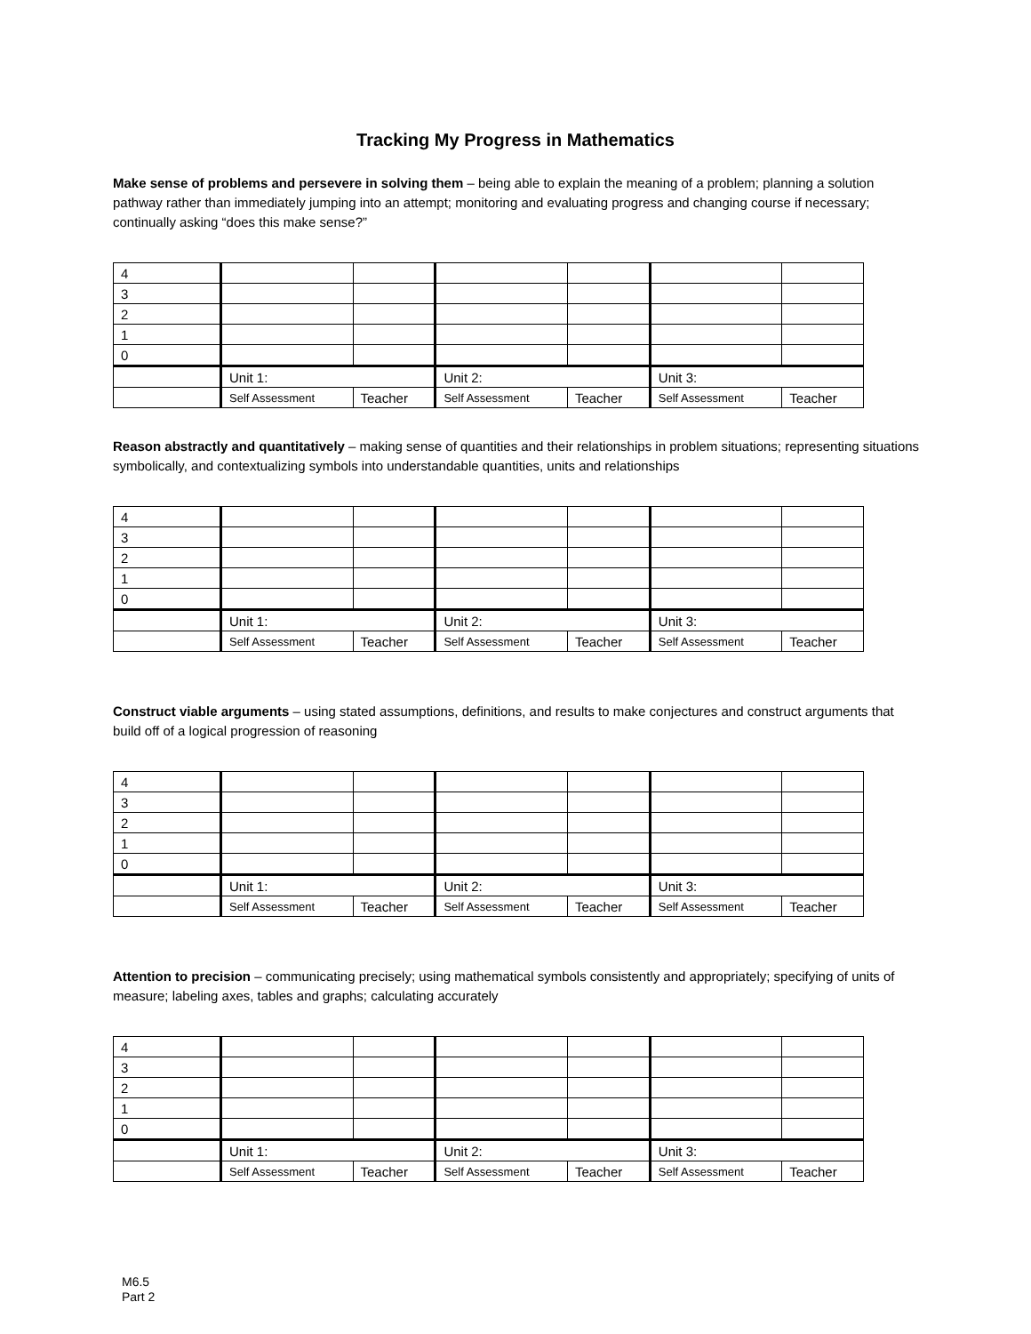Tracking My Progress in Mathematics
Make sense of problems and persevere in solving them – being able to explain the meaning of a problem; planning a solution pathway rather than immediately jumping into an attempt; monitoring and evaluating progress and changing course if necessary; continually asking “does this make sense?”
| 4 | | | | | | |
| 3 | | | | | | |
| 2 | | | | | | |
| 1 | | | | | | |
| 0 | | | | | | |
| | Unit 1: | | Unit 2: | | Unit 3: | |
| | Self Assessment | Teacher | Self Assessment | Teacher | Self Assessment | Teacher |
Reason abstractly and quantitatively – making sense of quantities and their relationships in problem situations; representing situations symbolically, and contextualizing symbols into understandable quantities, units and relationships
| 4 | | | | | | |
| 3 | | | | | | |
| 2 | | | | | | |
| 1 | | | | | | |
| 0 | | | | | | |
| | Unit 1: | | Unit 2: | | Unit 3: | |
| | Self Assessment | Teacher | Self Assessment | Teacher | Self Assessment | Teacher |
Construct viable arguments – using stated assumptions, definitions, and results to make conjectures and construct arguments that build off of a logical progression of reasoning
| 4 | | | | | | |
| 3 | | | | | | |
| 2 | | | | | | |
| 1 | | | | | | |
| 0 | | | | | | |
| | Unit 1: | | Unit 2: | | Unit 3: | |
| | Self Assessment | Teacher | Self Assessment | Teacher | Self Assessment | Teacher |
Attention to precision – communicating precisely; using mathematical symbols consistently and appropriately; specifying of units of measure; labeling axes, tables and graphs; calculating accurately
| 4 | | | | | | |
| 3 | | | | | | |
| 2 | | | | | | |
| 1 | | | | | | |
| 0 | | | | | | |
| | Unit 1: | | Unit 2: | | Unit 3: | |
| | Self Assessment | Teacher | Self Assessment | Teacher | Self Assessment | Teacher |
M6.5
Part 2